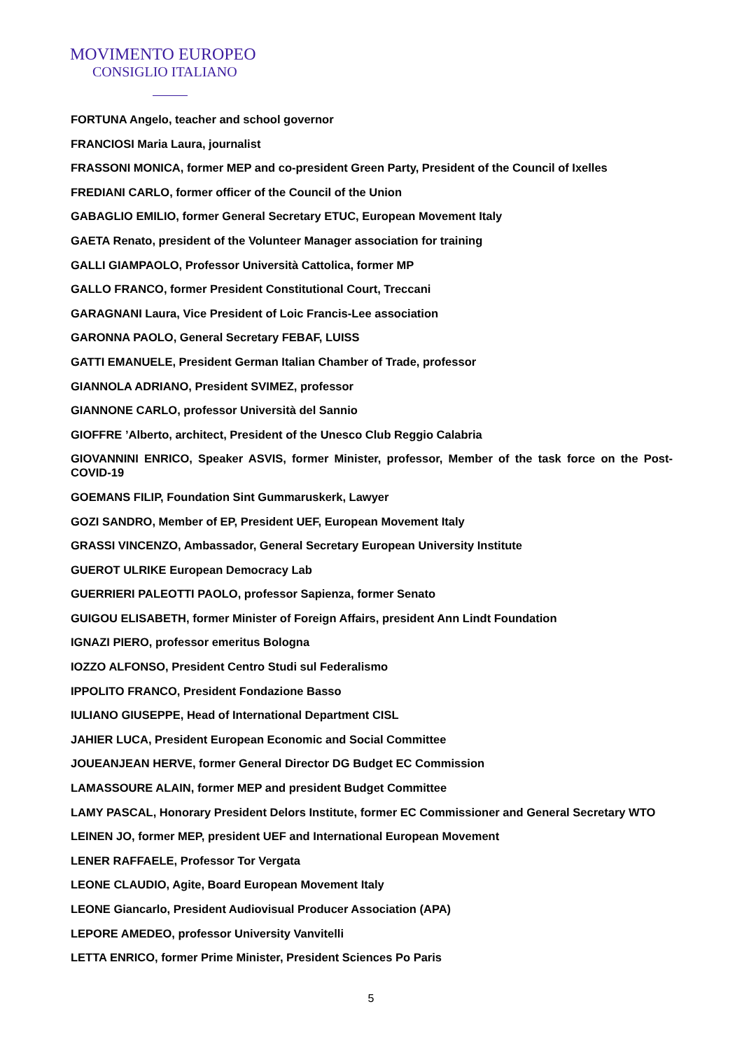MOVIMENTO EUROPEO
CONSIGLIO ITALIANO
FORTUNA Angelo, teacher and school governor
FRANCIOSI Maria Laura, journalist
FRASSONI MONICA, former MEP and co-president Green Party, President of the Council of Ixelles
FREDIANI CARLO, former officer of the Council of the Union
GABAGLIO EMILIO, former General Secretary ETUC, European Movement Italy
GAETA Renato, president of the Volunteer Manager association for training
GALLI GIAMPAOLO, Professor Università Cattolica, former MP
GALLO FRANCO, former President Constitutional Court, Treccani
GARAGNANI Laura, Vice President of Loic Francis-Lee association
GARONNA PAOLO, General Secretary FEBAF, LUISS
GATTI EMANUELE, President German Italian Chamber of Trade, professor
GIANNOLA ADRIANO, President SVIMEZ, professor
GIANNONE CARLO, professor Università del Sannio
GIOFFRE ’Alberto, architect, President of the Unesco Club Reggio Calabria
GIOVANNINI ENRICO, Speaker ASVIS, former Minister, professor, Member of the task force on the Post-COVID-19
GOEMANS FILIP, Foundation Sint Gummaruskerk, Lawyer
GOZI SANDRO, Member of EP, President UEF, European Movement Italy
GRASSI VINCENZO, Ambassador, General Secretary European University Institute
GUEROT ULRIKE European Democracy Lab
GUERRIERI PALEOTTI PAOLO, professor Sapienza, former Senato
GUIGOU ELISABETH, former Minister of Foreign Affairs, president Ann Lindt Foundation
IGNAZI PIERO, professor emeritus Bologna
IOZZO ALFONSO, President Centro Studi sul Federalismo
IPPOLITO FRANCO, President Fondazione Basso
IULIANO GIUSEPPE, Head of International Department CISL
JAHIER LUCA, President European Economic and Social Committee
JOUEANJEAN HERVE, former General Director DG Budget EC Commission
LAMASSOURE ALAIN, former MEP and president Budget Committee
LAMY PASCAL, Honorary President Delors Institute, former EC Commissioner and General Secretary WTO
LEINEN JO, former MEP, president UEF and International European Movement
LENER RAFFAELE, Professor Tor Vergata
LEONE CLAUDIO, Agite, Board European Movement Italy
LEONE Giancarlo, President Audiovisual Producer Association (APA)
LEPORE AMEDEO, professor University Vanvitelli
LETTA ENRICO, former Prime Minister, President Sciences Po Paris
5